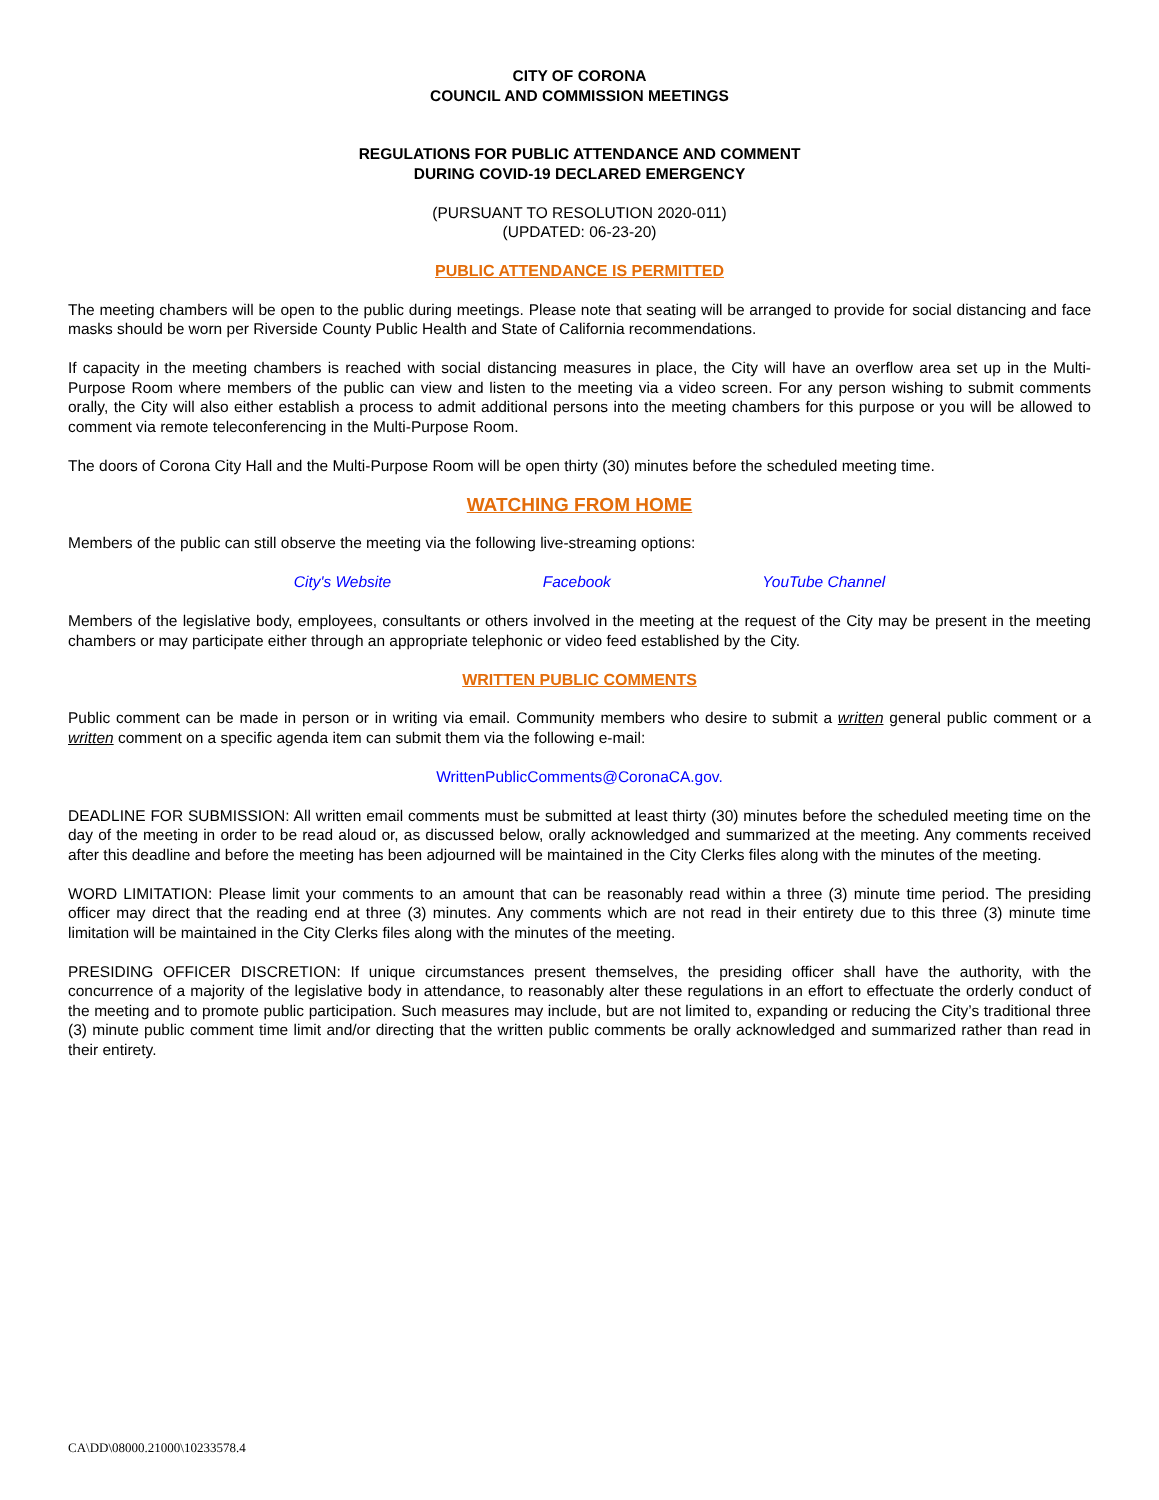CITY OF CORONA
COUNCIL AND COMMISSION MEETINGS
REGULATIONS FOR PUBLIC ATTENDANCE AND COMMENT
DURING COVID-19 DECLARED EMERGENCY
(PURSUANT TO RESOLUTION 2020-011)
(UPDATED: 06-23-20)
PUBLIC ATTENDANCE IS PERMITTED
The meeting chambers will be open to the public during meetings. Please note that seating will be arranged to provide for social distancing and face masks should be worn per Riverside County Public Health and State of California recommendations.
If capacity in the meeting chambers is reached with social distancing measures in place, the City will have an overflow area set up in the Multi-Purpose Room where members of the public can view and listen to the meeting via a video screen. For any person wishing to submit comments orally, the City will also either establish a process to admit additional persons into the meeting chambers for this purpose or you will be allowed to comment via remote teleconferencing in the Multi-Purpose Room.
The doors of Corona City Hall and the Multi-Purpose Room will be open thirty (30) minutes before the scheduled meeting time.
WATCHING FROM HOME
Members of the public can still observe the meeting via the following live-streaming options:
City's Website Facebook YouTube Channel
Members of the legislative body, employees, consultants or others involved in the meeting at the request of the City may be present in the meeting chambers or may participate either through an appropriate telephonic or video feed established by the City.
WRITTEN PUBLIC COMMENTS
Public comment can be made in person or in writing via email. Community members who desire to submit a written general public comment or a written comment on a specific agenda item can submit them via the following e-mail:
WrittenPublicComments@CoronaCA.gov.
DEADLINE FOR SUBMISSION: All written email comments must be submitted at least thirty (30) minutes before the scheduled meeting time on the day of the meeting in order to be read aloud or, as discussed below, orally acknowledged and summarized at the meeting. Any comments received after this deadline and before the meeting has been adjourned will be maintained in the City Clerks files along with the minutes of the meeting.
WORD LIMITATION: Please limit your comments to an amount that can be reasonably read within a three (3) minute time period. The presiding officer may direct that the reading end at three (3) minutes. Any comments which are not read in their entirety due to this three (3) minute time limitation will be maintained in the City Clerks files along with the minutes of the meeting.
PRESIDING OFFICER DISCRETION: If unique circumstances present themselves, the presiding officer shall have the authority, with the concurrence of a majority of the legislative body in attendance, to reasonably alter these regulations in an effort to effectuate the orderly conduct of the meeting and to promote public participation. Such measures may include, but are not limited to, expanding or reducing the City’s traditional three (3) minute public comment time limit and/or directing that the written public comments be orally acknowledged and summarized rather than read in their entirety.
CA\DD\08000.21000\10233578.4